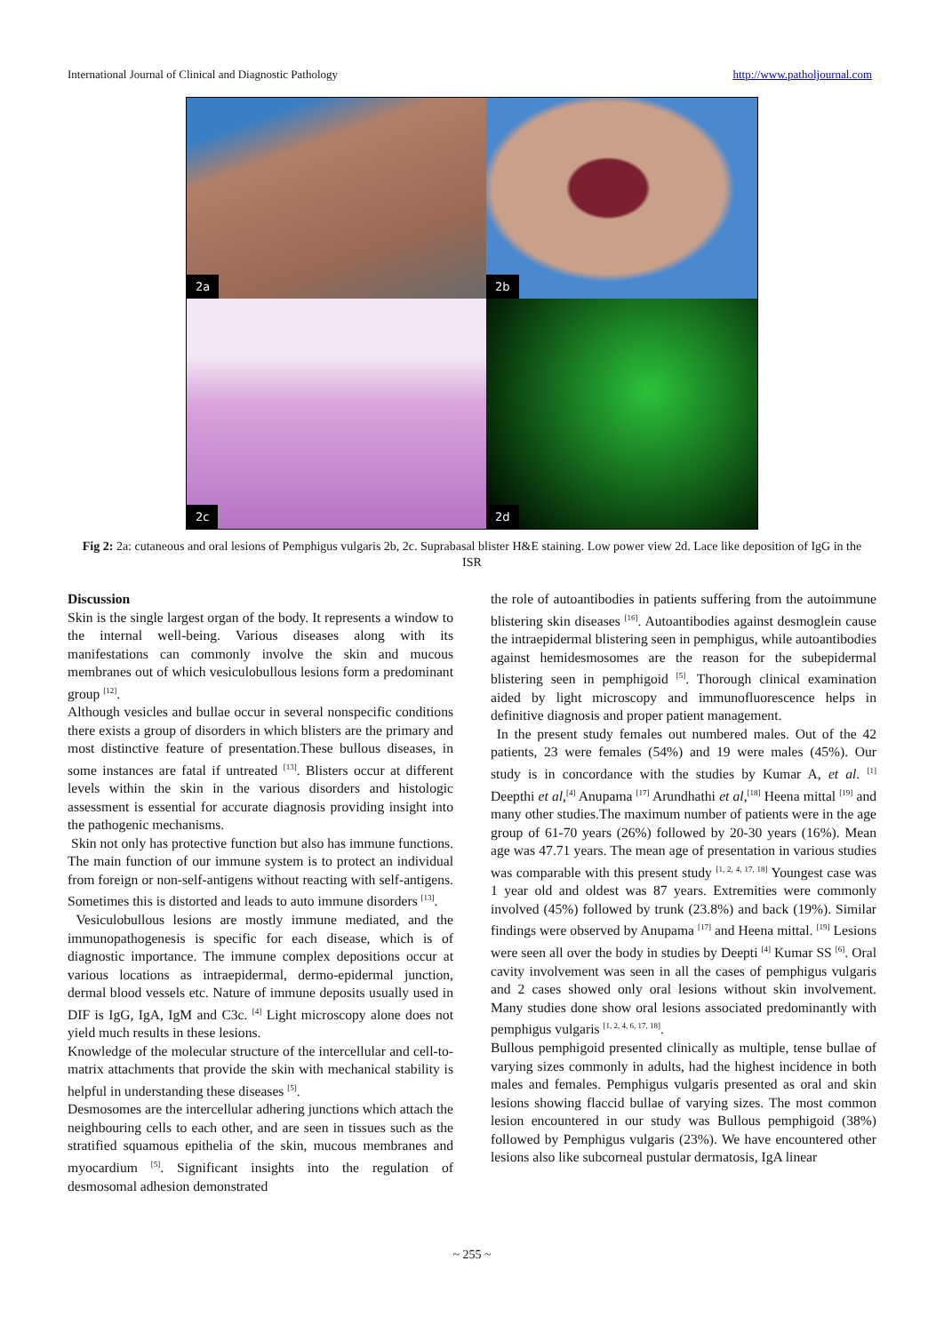International Journal of Clinical and Diagnostic Pathology http://www.patholjournal.com
2a
2b
2c
2d
Fig 2: 2a: cutaneous and oral lesions of Pemphigus vulgaris 2b, 2c. Suprabasal blister H&E staining. Low power view 2d. Lace like deposition of IgG in the ISR
Discussion
Skin is the single largest organ of the body. It represents a window to the internal well-being. Various diseases along with its manifestations can commonly involve the skin and mucous membranes out of which vesiculobullous lesions form a predominant group <sup>[12]</sup>.
Although vesicles and bullae occur in several nonspecific conditions there exists a group of disorders in which blisters are the primary and most distinctive feature of presentation.These bullous diseases, in some instances are fatal if untreated <sup>[13]</sup>. Blisters occur at different levels within the skin in the various disorders and histologic assessment is essential for accurate diagnosis providing insight into the pathogenic mechanisms.
Skin not only has protective function but also has immune functions. The main function of our immune system is to protect an individual from foreign or non-self-antigens without reacting with self-antigens. Sometimes this is distorted and leads to auto immune disorders <sup>[13]</sup>.
Vesiculobullous lesions are mostly immune mediated, and the immunopathogenesis is specific for each disease, which is of diagnostic importance. The immune complex depositions occur at various locations as intraepidermal, dermo-epidermal junction, dermal blood vessels etc. Nature of immune deposits usually used in DIF is IgG, IgA, IgM and C3c. <sup>[4]</sup> Light microscopy alone does not yield much results in these lesions.
Knowledge of the molecular structure of the intercellular and cell-to-matrix attachments that provide the skin with mechanical stability is helpful in understanding these diseases <sup>[5]</sup>.
Desmosomes are the intercellular adhering junctions which attach the neighbouring cells to each other, and are seen in tissues such as the stratified squamous epithelia of the skin, mucous membranes and myocardium <sup>[5]</sup>. Significant insights into the regulation of desmosomal adhesion demonstrated
the role of autoantibodies in patients suffering from the autoimmune blistering skin diseases <sup>[16]</sup>. Autoantibodies against desmoglein cause the intraepidermal blistering seen in pemphigus, while autoantibodies against hemidesmosomes are the reason for the subepidermal blistering seen in pemphigoid <sup>[5]</sup>. Thorough clinical examination aided by light microscopy and immunofluorescence helps in definitive diagnosis and proper patient management.
In the present study females out numbered males. Out of the 42 patients, 23 were females (54%) and 19 were males (45%). Our study is in concordance with the studies by Kumar A, et al. <sup>[1]</sup> Deepthi et al,<sup>[4]</sup> Anupama <sup>[17]</sup> Arundhathi et al,<sup>[18]</sup> Heena mittal <sup>[19]</sup> and many other studies.The maximum number of patients were in the age group of 61-70 years (26%) followed by 20-30 years (16%). Mean age was 47.71 years. The mean age of presentation in various studies was comparable with this present study <sup>[1, 2, 4, 17, 18]</sup> Youngest case was 1 year old and oldest was 87 years. Extremities were commonly involved (45%) followed by trunk (23.8%) and back (19%). Similar findings were observed by Anupama <sup>[17]</sup> and Heena mittal. <sup>[19]</sup> Lesions were seen all over the body in studies by Deepti <sup>[4]</sup> Kumar SS <sup>[6]</sup>. Oral cavity involvement was seen in all the cases of pemphigus vulgaris and 2 cases showed only oral lesions without skin involvement. Many studies done show oral lesions associated predominantly with pemphigus vulgaris <sup>[1, 2, 4, 6, 17, 18]</sup>.
Bullous pemphigoid presented clinically as multiple, tense bullae of varying sizes commonly in adults, had the highest incidence in both males and females. Pemphigus vulgaris presented as oral and skin lesions showing flaccid bullae of varying sizes. The most common lesion encountered in our study was Bullous pemphigoid (38%) followed by Pemphigus vulgaris (23%). We have encountered other lesions also like subcorneal pustular dermatosis, IgA linear
~ 255 ~